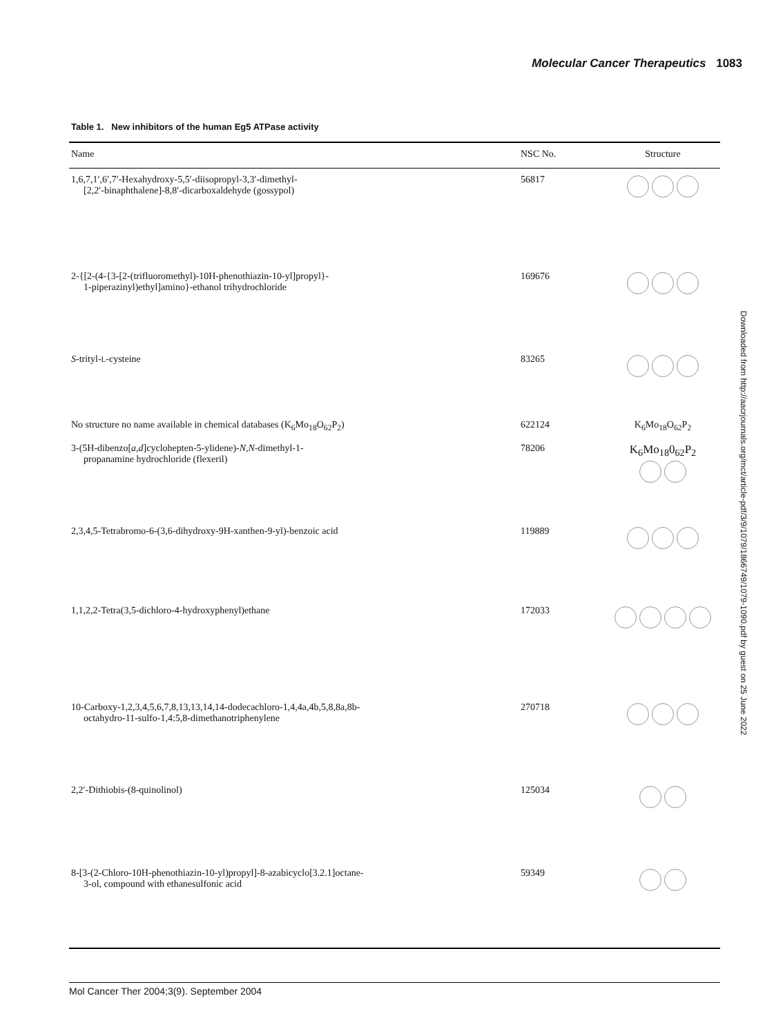Molecular Cancer Therapeutics 1083
Table 1. New inhibitors of the human Eg5 ATPase activity
| Name | NSC No. | Structure |
| --- | --- | --- |
| 1,6,7,1′,6′,7′-Hexahydroxy-5,5′-diisopropyl-3,3′-dimethyl- [2,2′-binaphthalene]-8,8′-dicarboxaldehyde (gossypol) | 56817 | |
| 2-{[2-(4-{3-[2-(trifluoromethyl)-10H-phenothiazin-10-yl]propyl}- 1-piperazinyl)ethyl]amino}-ethanol trihydrochloride | 169676 | |
| S -trityl- L -cysteine | 83265 | |
| No structure no name available in chemical databases (K<sub>6</sub>Mo<sub>18</sub>O<sub>62</sub>P<sub>2</sub>) | 622124 | K<sub>6</sub>Mo<sub>18</sub>O<sub>62</sub>P<sub>2</sub> |
| 3-(5H-dibenzo[ a,d ]cyclohepten-5-ylidene)- N,N -dimethyl-1- propanamine hydrochloride (flexeril) | 78206 | K<sub>6</sub>Mo<sub>18</sub>0<sub>62</sub>P<sub>2</sub> |
| 2,3,4,5-Tetrabromo-6-(3,6-dihydroxy-9H-xanthen-9-yl)-benzoic acid | 119889 | |
| 1,1,2,2-Tetra(3,5-dichloro-4-hydroxyphenyl)ethane | 172033 | |
| 10-Carboxy-1,2,3,4,5,6,7,8,13,13,14,14-dodecachloro-1,4,4a,4b,5,8,8a,8b- octahydro-11-sulfo-1,4:5,8-dimethanotriphenylene | 270718 | |
| 2,2′-Dithiobis-(8-quinolinol) | 125034 | |
| 8-[3-(2-Chloro-10H-phenothiazin-10-yl)propyl]-8-azabicyclo[3.2.1]octane- 3-ol, compound with ethanesulfonic acid | 59349 | |
Downloaded from http://aacrjournals.org/mct/article-pdf/3/9/1079/1866749/1079-1090.pdf by guest on 25 June 2022
Mol Cancer Ther 2004;3(9). September 2004